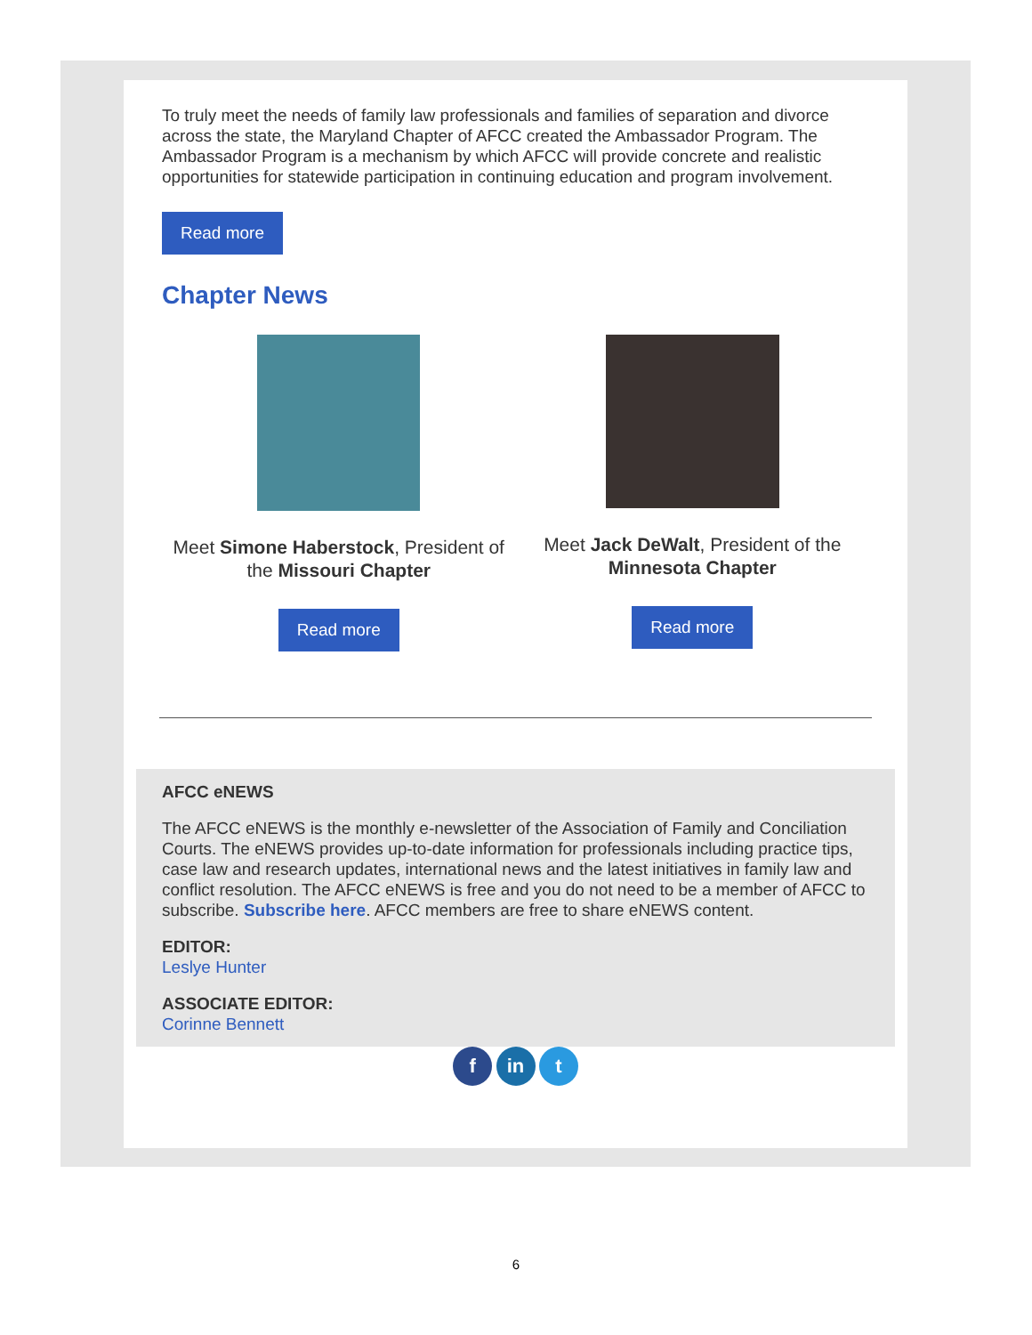To truly meet the needs of family law professionals and families of separation and divorce across the state, the Maryland Chapter of AFCC created the Ambassador Program. The Ambassador Program is a mechanism by which AFCC will provide concrete and realistic opportunities for statewide participation in continuing education and program involvement.
Read more
Chapter News
Meet Simone Haberstock, President of the Missouri Chapter
Read more
Meet Jack DeWalt, President of the Minnesota Chapter
Read more
AFCC eNEWS
The AFCC eNEWS is the monthly e-newsletter of the Association of Family and Conciliation Courts. The eNEWS provides up-to-date information for professionals including practice tips, case law and research updates, international news and the latest initiatives in family law and conflict resolution. The AFCC eNEWS is free and you do not need to be a member of AFCC to subscribe. Subscribe here. AFCC members are free to share eNEWS content.
EDITOR:
Leslye Hunter
ASSOCIATE EDITOR:
Corinne Bennett
f in t
6